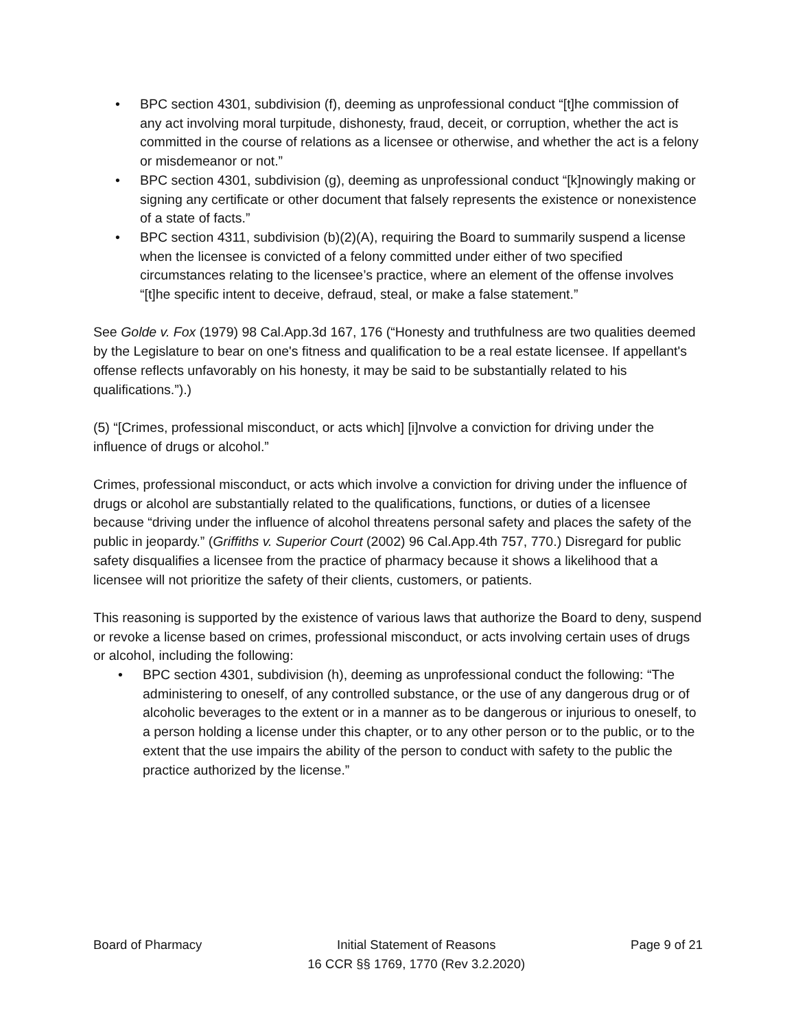• BPC section 4301, subdivision (f), deeming as unprofessional conduct “[t]he commission of any act involving moral turpitude, dishonesty, fraud, deceit, or corruption, whether the act is committed in the course of relations as a licensee or otherwise, and whether the act is a felony or misdemeanor or not.”
• BPC section 4301, subdivision (g), deeming as unprofessional conduct “[k]nowingly making or signing any certificate or other document that falsely represents the existence or nonexistence of a state of facts.”
• BPC section 4311, subdivision (b)(2)(A), requiring the Board to summarily suspend a license when the licensee is convicted of a felony committed under either of two specified circumstances relating to the licensee’s practice, where an element of the offense involves “[t]he specific intent to deceive, defraud, steal, or make a false statement.”
See Golde v. Fox (1979) 98 Cal.App.3d 167, 176 (“Honesty and truthfulness are two qualities deemed by the Legislature to bear on one's fitness and qualification to be a real estate licensee. If appellant's offense reflects unfavorably on his honesty, it may be said to be substantially related to his qualifications.”).)
(5) “[Crimes, professional misconduct, or acts which] [i]nvolve a conviction for driving under the influence of drugs or alcohol.”
Crimes, professional misconduct, or acts which involve a conviction for driving under the influence of drugs or alcohol are substantially related to the qualifications, functions, or duties of a licensee because “driving under the influence of alcohol threatens personal safety and places the safety of the public in jeopardy.” (Griffiths v. Superior Court (2002) 96 Cal.App.4th 757, 770.) Disregard for public safety disqualifies a licensee from the practice of pharmacy because it shows a likelihood that a licensee will not prioritize the safety of their clients, customers, or patients.
This reasoning is supported by the existence of various laws that authorize the Board to deny, suspend or revoke a license based on crimes, professional misconduct, or acts involving certain uses of drugs or alcohol, including the following:
• BPC section 4301, subdivision (h), deeming as unprofessional conduct the following: “The administering to oneself, of any controlled substance, or the use of any dangerous drug or of alcoholic beverages to the extent or in a manner as to be dangerous or injurious to oneself, to a person holding a license under this chapter, or to any other person or to the public, or to the extent that the use impairs the ability of the person to conduct with safety to the public the practice authorized by the license.”
Board of Pharmacy Initial Statement of Reasons
16 CCR §§ 1769, 1770 (Rev 3.2.2020)
Page 9 of 21